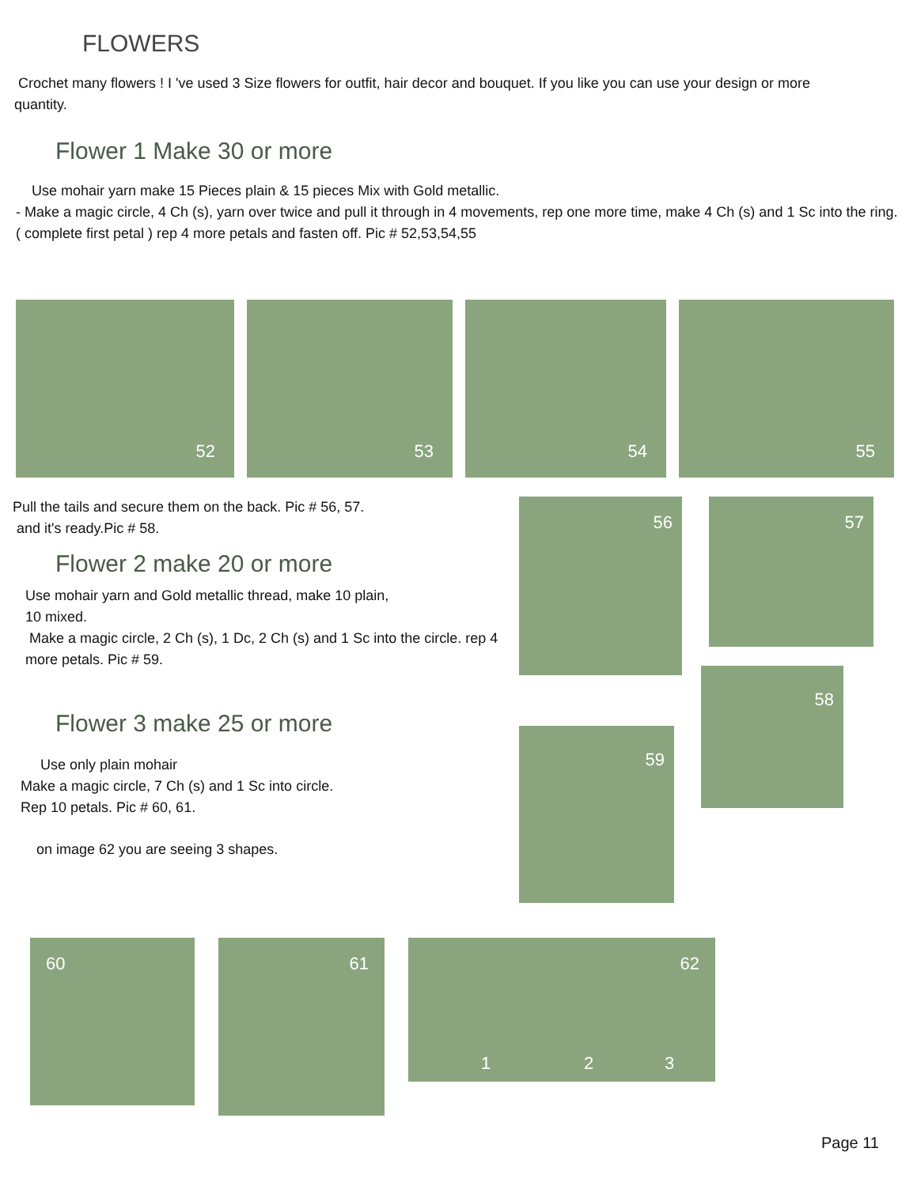FLOWERS
Crochet many flowers ! I 've used 3 Size flowers for outfit, hair decor and bouquet. If you like you can use your design or more quantity.
Flower 1 Make 30 or more
Use mohair yarn make 15 Pieces plain & 15 pieces Mix with Gold metallic.
- Make a magic circle, 4 Ch (s), yarn over twice and pull it through in 4 movements, rep one more time, make 4 Ch (s) and 1 Sc into the ring. ( complete first petal ) rep 4 more petals and fasten off. Pic # 52,53,54,55
52
53
54
55
Pull the tails and secure them on the back. Pic # 56, 57.
and it's ready.Pic # 58.
Flower 2 make 20 or more
Use mohair yarn and Gold metallic thread, make 10 plain,
10 mixed.
Make a magic circle, 2 Ch (s), 1 Dc, 2 Ch (s) and 1 Sc into the circle. rep 4 more petals. Pic # 59.
Flower 3 make 25 or more
Use only plain mohair
Make a magic circle, 7 Ch (s) and 1 Sc into circle.
Rep 10 petals. Pic # 60, 61.
on image 62 you are seeing 3 shapes.
56
57
59
58
60
61
62
1 2 3
Page 11